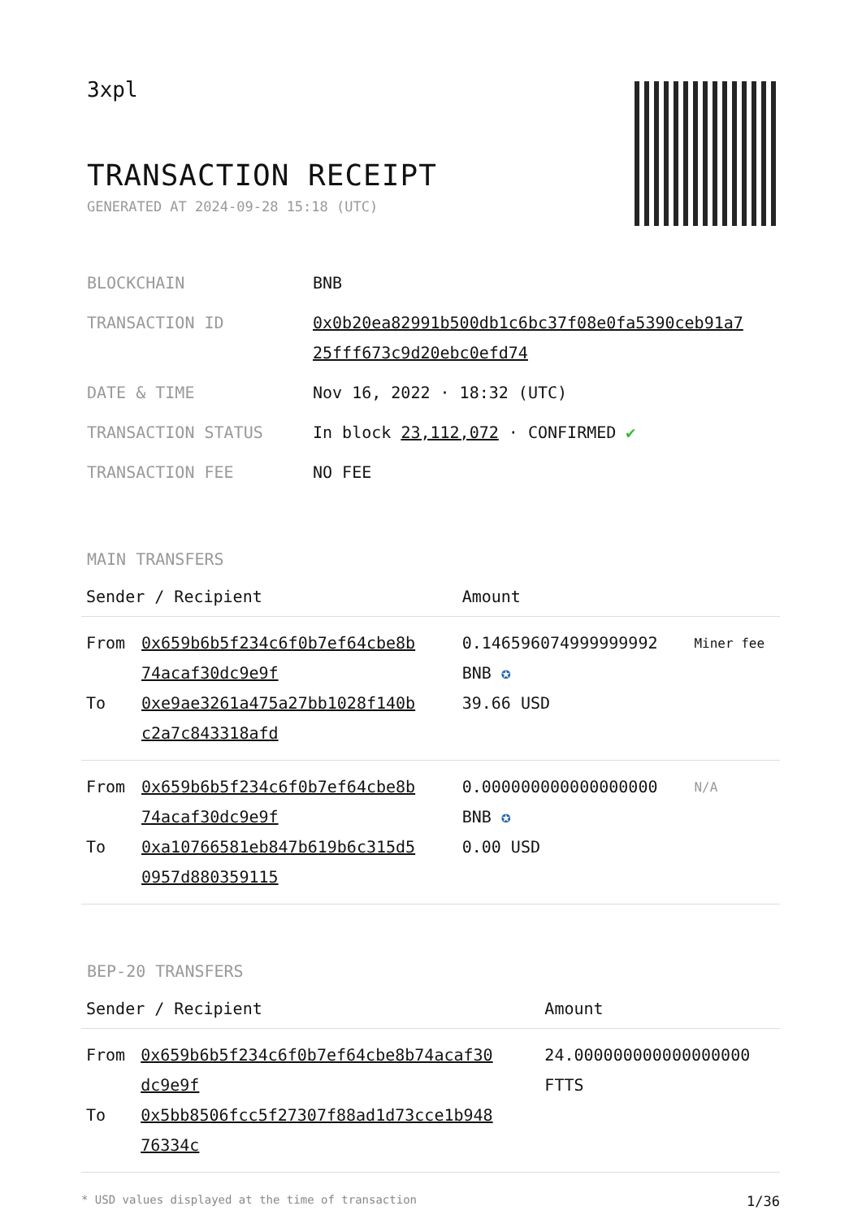3xpl
TRANSACTION RECEIPT
GENERATED AT 2024-09-28 15:18 (UTC)
| BLOCKCHAIN | BNB |
| TRANSACTION ID | 0x0b20ea82991b500db1c6bc37f08e0fa5390ceb91a7 25fff673c9d20ebc0efd74 |
| DATE & TIME | Nov 16, 2022 · 18:32 (UTC) |
| TRANSACTION STATUS | In block 23,112,072 · CONFIRMED ✔ |
| TRANSACTION FEE | NO FEE |
MAIN TRANSFERS
| Sender / Recipient | | Amount | |
| --- | --- | --- | --- |
| From To | 0x659b6b5f234c6f0b7ef64cbe8b 74acaf30dc9e9f 0xe9ae3261a475a27bb1028f140b c2a7c843318afd | 0.146596074999999992 BNB ✪ 39.66 USD | Miner fee |
| From To | 0x659b6b5f234c6f0b7ef64cbe8b 74acaf30dc9e9f 0xa10766581eb847b619b6c315d5 0957d880359115 | 0.000000000000000000 BNB ✪ 0.00 USD | N/A |
BEP-20 TRANSFERS
| Sender / Recipient | | Amount |
| --- | --- | --- |
| From To | 0x659b6b5f234c6f0b7ef64cbe8b74acaf30 dc9e9f 0x5bb8506fcc5f27307f88ad1d73cce1b948 76334c | 24.000000000000000000 FTTS |
* USD values displayed at the time of transaction 1/36